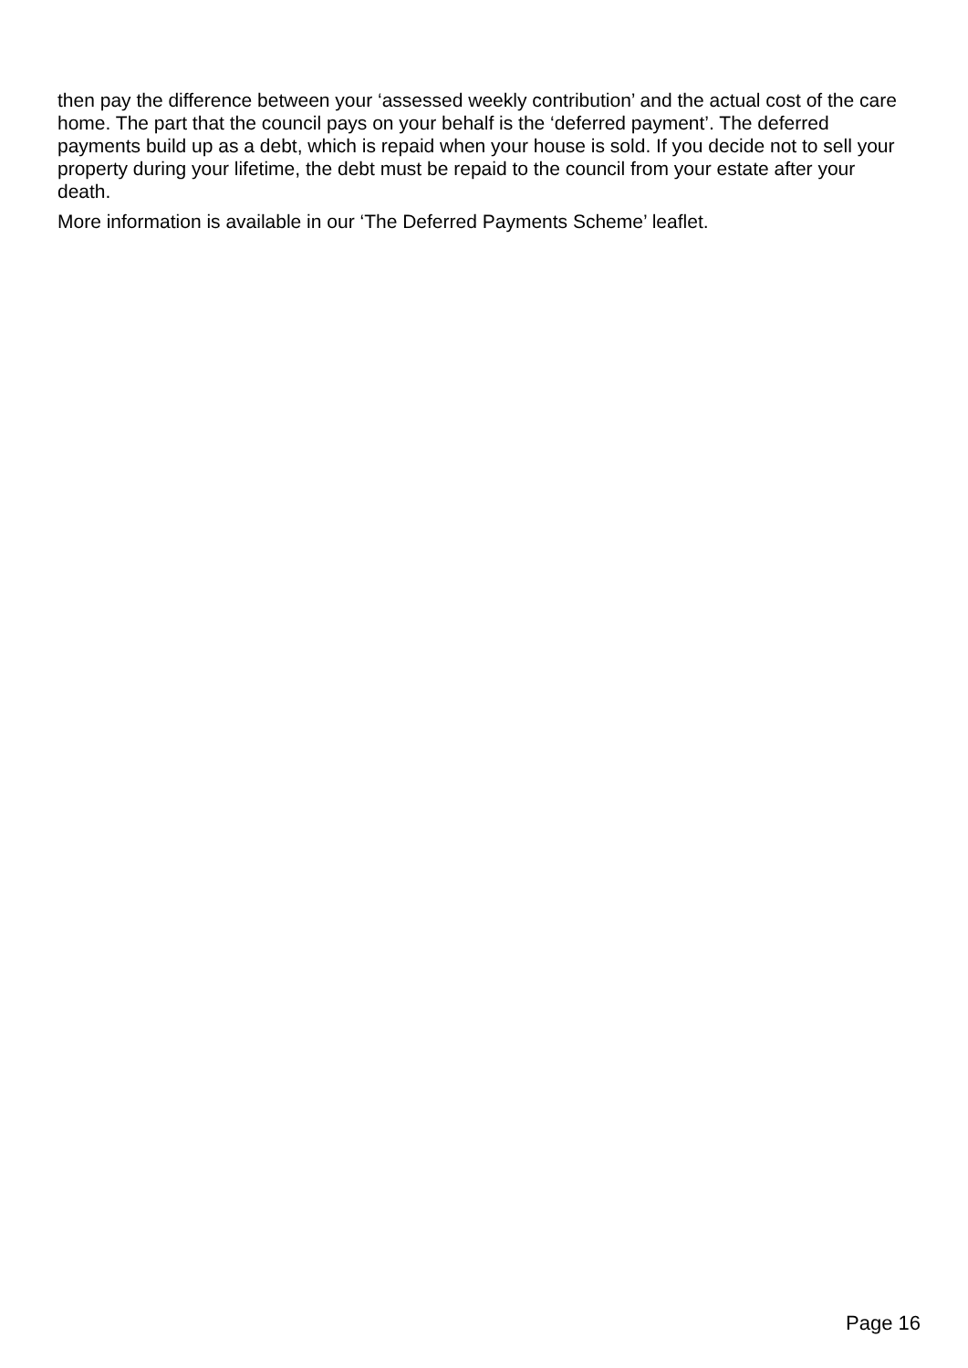then pay the difference between your ‘assessed weekly contribution’ and the actual cost of the care home. The part that the council pays on your behalf is the ‘deferred payment’. The deferred payments build up as a debt, which is repaid when your house is sold. If you decide not to sell your property during your lifetime, the debt must be repaid to the council from your estate after your death.
More information is available in our ‘The Deferred Payments Scheme’ leaflet.
Page 16